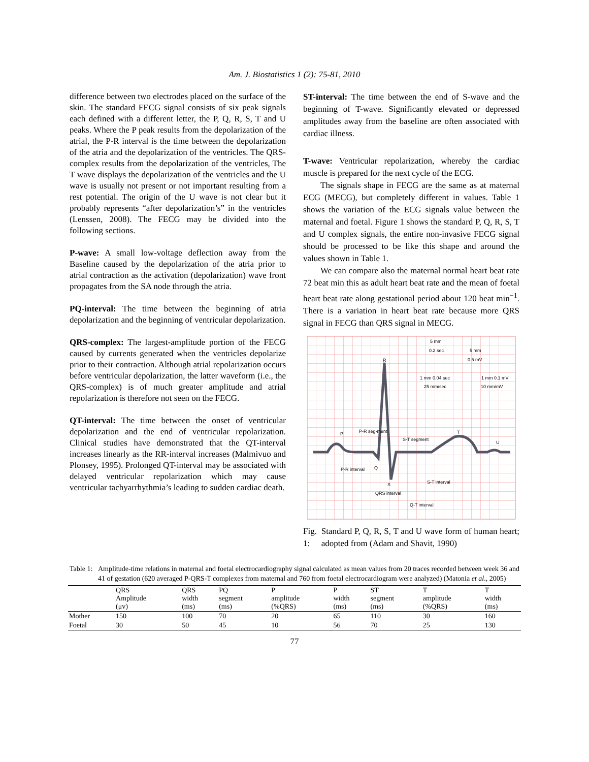Am. J. Biostatistics 1 (2): 75-81, 2010
difference between two electrodes placed on the surface of the skin. The standard FECG signal consists of six peak signals each defined with a different letter, the P, Q, R, S, T and U peaks. Where the P peak results from the depolarization of the atrial, the P-R interval is the time between the depolarization of the atria and the depolarization of the ventricles. The QRS-complex results from the depolarization of the ventricles, The T wave displays the depolarization of the ventricles and the U wave is usually not present or not important resulting from a rest potential. The origin of the U wave is not clear but it probably represents “after depolarization’s” in the ventricles (Lenssen, 2008). The FECG may be divided into the following sections.
P-wave: A small low-voltage deflection away from the Baseline caused by the depolarization of the atria prior to atrial contraction as the activation (depolarization) wave front propagates from the SA node through the atria.
PQ-interval: The time between the beginning of atria depolarization and the beginning of ventricular depolarization.
QRS-complex: The largest-amplitude portion of the FECG caused by currents generated when the ventricles depolarize prior to their contraction. Although atrial repolarization occurs before ventricular depolarization, the latter waveform (i.e., the QRS-complex) is of much greater amplitude and atrial repolarization is therefore not seen on the FECG.
QT-interval: The time between the onset of ventricular depolarization and the end of ventricular repolarization. Clinical studies have demonstrated that the QT-interval increases linearly as the RR-interval increases (Malmivuo and Plonsey, 1995). Prolonged QT-interval may be associated with delayed ventricular repolarization which may cause ventricular tachyarrhythmia’s leading to sudden cardiac death.
ST-interval: The time between the end of S-wave and the beginning of T-wave. Significantly elevated or depressed amplitudes away from the baseline are often associated with cardiac illness.
T-wave: Ventricular repolarization, whereby the cardiac muscle is prepared for the next cycle of the ECG.
The signals shape in FECG are the same as at maternal ECG (MECG), but completely different in values. Table 1 shows the variation of the ECG signals value between the maternal and foetal. Figure 1 shows the standard P, Q, R, S, T and U complex signals, the entire non-invasive FECG signal should be processed to be like this shape and around the values shown in Table 1.
We can compare also the maternal normal heart beat rate 72 beat min this as adult heart beat rate and the mean of foetal heart beat rate along gestational period about 120 beat min<sup>−1</sup>. There is a variation in heart beat rate because more QRS signal in FECG than QRS signal in MECG.
5 mm
0.2 sec
5 mm
0.5 mV
R
1 mm 0.04 sec
1 mm 0.1 mV
25 mm/sec
10 mm/mV
P
P-R seg-ment
S-T segment
T
U
P-R interval
Q
S
S-T interval
QRS interval
Q-T interval
Fig. 1: Standard P, Q, R, S, T and U wave form of human heart; adopted from (Adam and Shavit, 1990)
Table 1: Amplitude-time relations in maternal and foetal electrocardiography signal calculated as mean values from 20 traces recorded between week 36 and 41 of gestation (620 averaged P-QRS-T complexes from maternal and 760 from foetal electrocardiogram were analyzed) (Matonia et al., 2005)
| | QRS Amplitude (μv) | QRS width (ms) | PQ segment (ms) | P amplitude (%QRS) | P width (ms) | ST segment (ms) | T amplitude (%QRS) | T width (ms) |
| --- | --- | --- | --- | --- | --- | --- | --- | --- |
| Mother | 150 | 100 | 70 | 20 | 65 | 110 | 30 | 160 |
| Foetal | 30 | 50 | 45 | 10 | 56 | 70 | 25 | 130 |
77